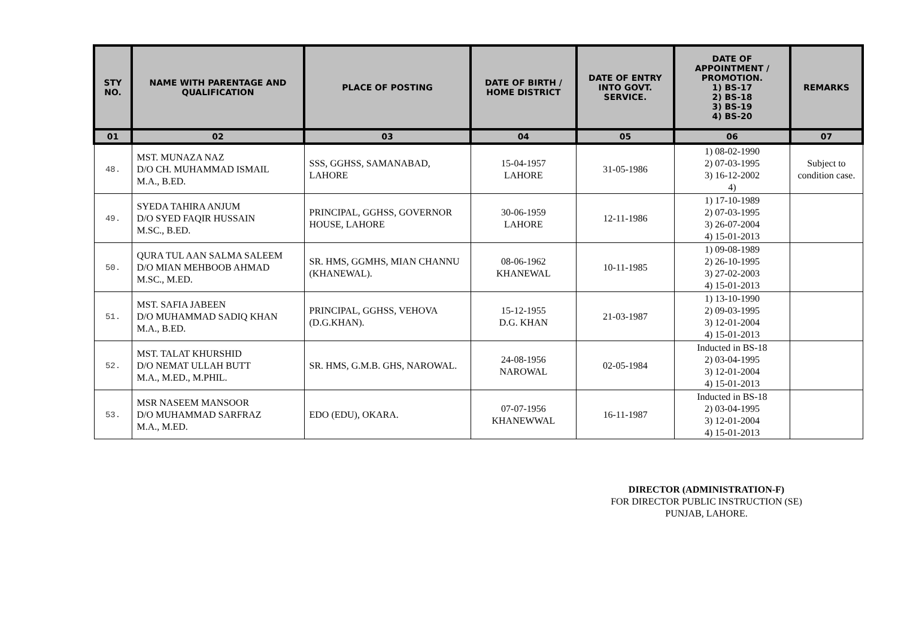| STY NO. | NAME WITH PARENTAGE AND QUALIFICATION | PLACE OF POSTING | DATE OF BIRTH / HOME DISTRICT | DATE OF ENTRY INTO GOVT. SERVICE. | DATE OF APPOINTMENT / PROMOTION. 1) BS-17 2) BS-18 3) BS-19 4) BS-20 | REMARKS |
| --- | --- | --- | --- | --- | --- | --- |
| 01 | 02 | 03 | 04 | 05 | 06 | 07 |
| 48. | MST. MUNAZA NAZ D/O CH. MUHAMMAD ISMAIL M.A., B.ED. | SSS, GGHSS, SAMANABAD, LAHORE | 15-04-1957 LAHORE | 31-05-1986 | 1) 08-02-1990 2) 07-03-1995 3) 16-12-2002 4) | Subject to condition case. |
| 49. | SYEDA TAHIRA ANJUM D/O SYED FAQIR HUSSAIN M.SC., B.ED. | PRINCIPAL, GGHSS, GOVERNOR HOUSE, LAHORE | 30-06-1959 LAHORE | 12-11-1986 | 1) 17-10-1989 2) 07-03-1995 3) 26-07-2004 4) 15-01-2013 | |
| 50. | QURA TUL AAN SALMA SALEEM D/O MIAN MEHBOOB AHMAD M.SC., M.ED. | SR. HMS, GGMHS, MIAN CHANNU (KHANEWAL). | 08-06-1962 KHANEWAL | 10-11-1985 | 1) 09-08-1989 2) 26-10-1995 3) 27-02-2003 4) 15-01-2013 | |
| 51. | MST. SAFIA JABEEN D/O MUHAMMAD SADIQ KHAN M.A., B.ED. | PRINCIPAL, GGHSS, VEHOVA (D.G.KHAN). | 15-12-1955 D.G. KHAN | 21-03-1987 | 1) 13-10-1990 2) 09-03-1995 3) 12-01-2004 4) 15-01-2013 | |
| 52. | MST. TALAT KHURSHID D/O NEMAT ULLAH BUTT M.A., M.ED., M.PHIL. | SR. HMS, G.M.B. GHS, NAROWAL. | 24-08-1956 NAROWAL | 02-05-1984 | Inducted in BS-18 2) 03-04-1995 3) 12-01-2004 4) 15-01-2013 | |
| 53. | MSR NASEEM MANSOOR D/O MUHAMMAD SARFRAZ M.A., M.ED. | EDO (EDU), OKARA. | 07-07-1956 KHANEWWAL | 16-11-1987 | Inducted in BS-18 2) 03-04-1995 3) 12-01-2004 4) 15-01-2013 | |
DIRECTOR (ADMINISTRATION-F)
FOR DIRECTOR PUBLIC INSTRUCTION (SE)
PUNJAB, LAHORE.